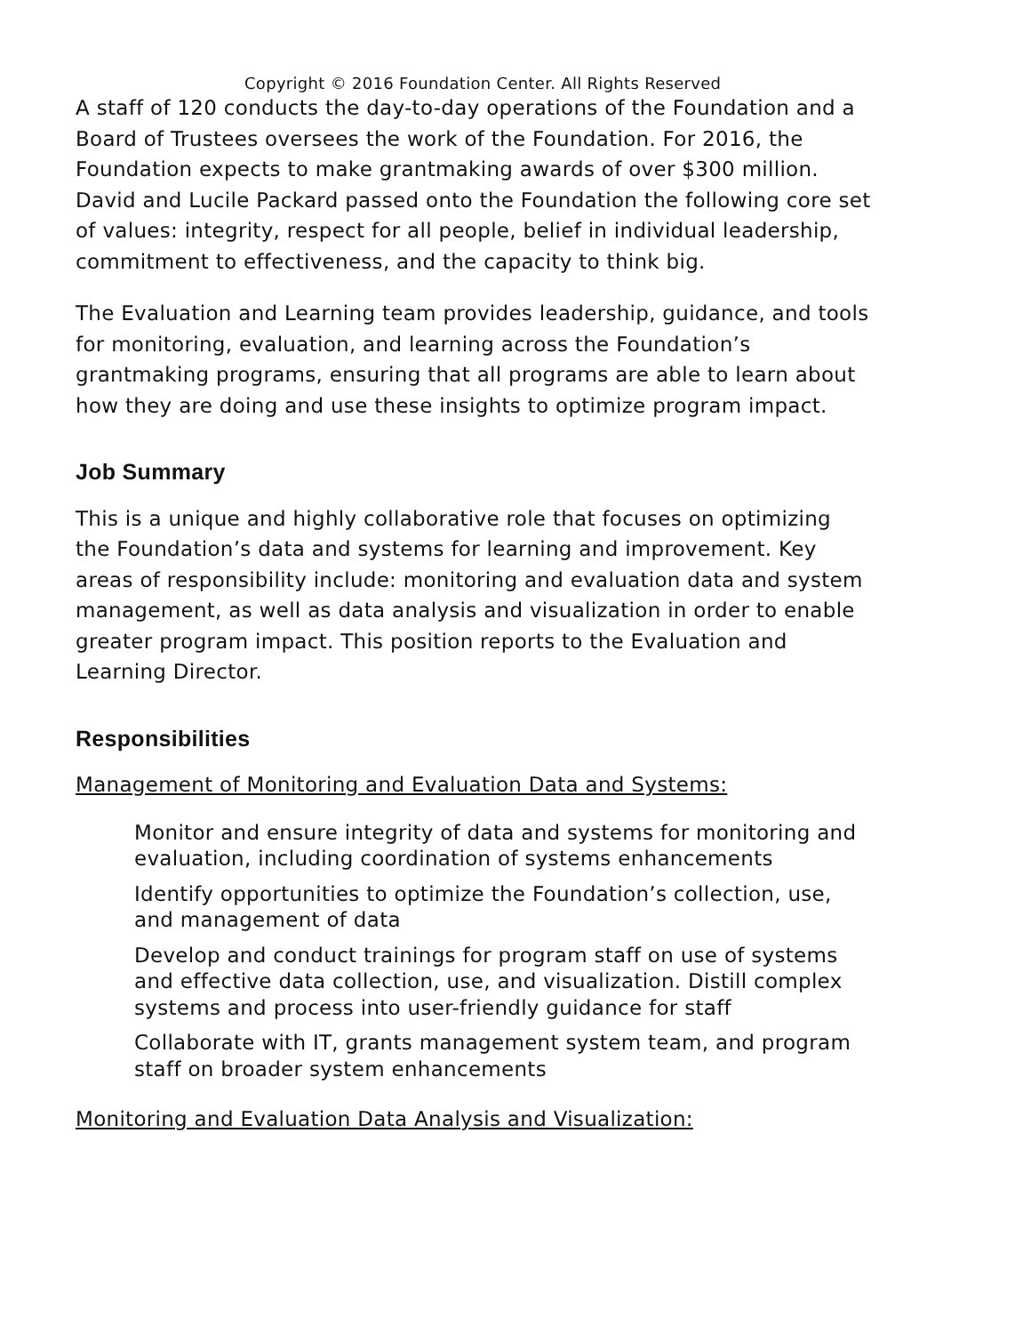Copyright © 2016 Foundation Center. All Rights Reserved
A staff of 120 conducts the day-to-day operations of the Foundation and a Board of Trustees oversees the work of the Foundation. For 2016, the Foundation expects to make grantmaking awards of over $300 million. David and Lucile Packard passed onto the Foundation the following core set of values: integrity, respect for all people, belief in individual leadership, commitment to effectiveness, and the capacity to think big.
The Evaluation and Learning team provides leadership, guidance, and tools for monitoring, evaluation, and learning across the Foundation’s grantmaking programs, ensuring that all programs are able to learn about how they are doing and use these insights to optimize program impact.
Job Summary
This is a unique and highly collaborative role that focuses on optimizing the Foundation’s data and systems for learning and improvement. Key areas of responsibility include: monitoring and evaluation data and system management, as well as data analysis and visualization in order to enable greater program impact. This position reports to the Evaluation and Learning Director.
Responsibilities
Management of Monitoring and Evaluation Data and Systems:
Monitor and ensure integrity of data and systems for monitoring and evaluation, including coordination of systems enhancements
Identify opportunities to optimize the Foundation’s collection, use, and management of data
Develop and conduct trainings for program staff on use of systems and effective data collection, use, and visualization. Distill complex systems and process into user-friendly guidance for staff
Collaborate with IT, grants management system team, and program staff on broader system enhancements
Monitoring and Evaluation Data Analysis and Visualization: